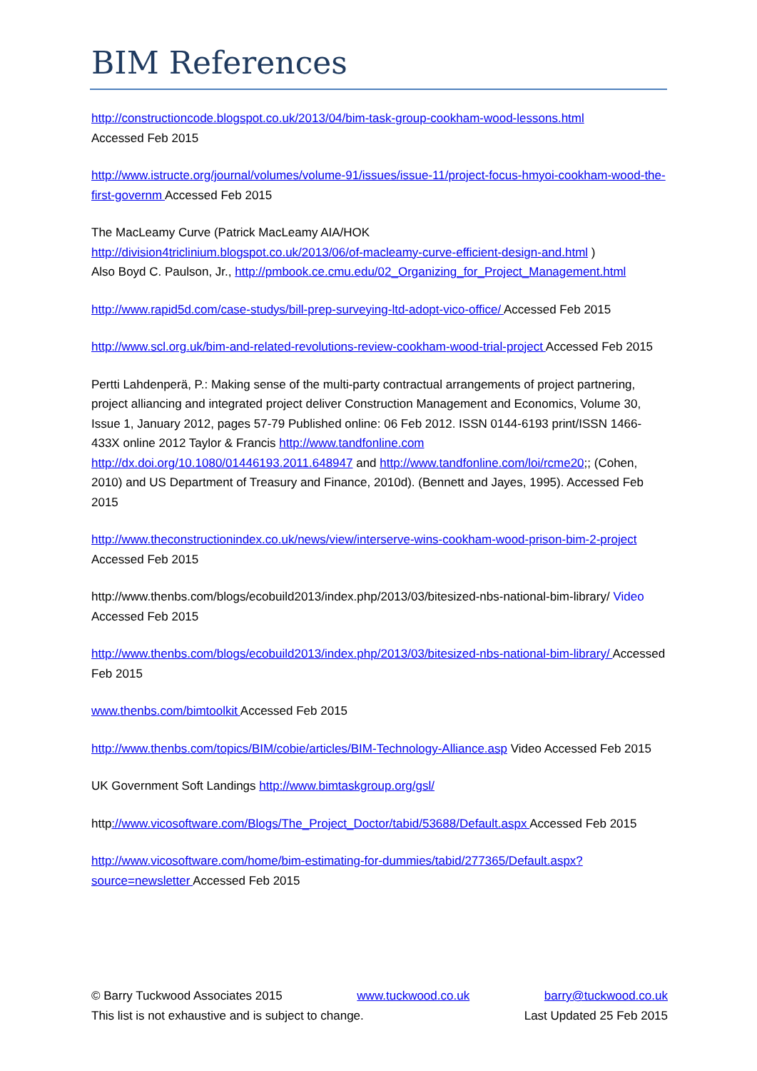BIM References
http://constructioncode.blogspot.co.uk/2013/04/bim-task-group-cookham-wood-lessons.html
Accessed Feb 2015
http://www.istructe.org/journal/volumes/volume-91/issues/issue-11/project-focus-hmyoi-cookham-wood-the-first-governm Accessed Feb 2015
The MacLeamy Curve (Patrick MacLeamy AIA/HOK
http://division4triclinium.blogspot.co.uk/2013/06/of-macleamy-curve-efficient-design-and.html )
Also Boyd C. Paulson, Jr., http://pmbook.ce.cmu.edu/02_Organizing_for_Project_Management.html
http://www.rapid5d.com/case-studys/bill-prep-surveying-ltd-adopt-vico-office/ Accessed Feb 2015
http://www.scl.org.uk/bim-and-related-revolutions-review-cookham-wood-trial-project Accessed Feb 2015
Pertti Lahdenperä, P.: Making sense of the multi-party contractual arrangements of project partnering, project alliancing and integrated project deliver Construction Management and Economics, Volume 30, Issue 1, January 2012, pages 57-79 Published online: 06 Feb 2012. ISSN 0144-6193 print/ISSN 1466-433X online 2012 Taylor & Francis http://www.tandfonline.com http://dx.doi.org/10.1080/01446193.2011.648947 and http://www.tandfonline.com/loi/rcme20;; (Cohen, 2010) and US Department of Treasury and Finance, 2010d). (Bennett and Jayes, 1995). Accessed Feb 2015
http://www.theconstructionindex.co.uk/news/view/interserve-wins-cookham-wood-prison-bim-2-project Accessed Feb 2015
http://www.thenbs.com/blogs/ecobuild2013/index.php/2013/03/bitesized-nbs-national-bim-library/ Video Accessed Feb 2015
http://www.thenbs.com/blogs/ecobuild2013/index.php/2013/03/bitesized-nbs-national-bim-library/ Accessed Feb 2015
www.thenbs.com/bimtoolkit Accessed Feb 2015
http://www.thenbs.com/topics/BIM/cobie/articles/BIM-Technology-Alliance.asp Video Accessed Feb 2015
UK Government Soft Landings http://www.bimtaskgroup.org/gsl/
http://www.vicosoftware.com/Blogs/The_Project_Doctor/tabid/53688/Default.aspx Accessed Feb 2015
http://www.vicosoftware.com/home/bim-estimating-for-dummies/tabid/277365/Default.aspx?source=newsletter Accessed Feb 2015
© Barry Tuckwood Associates 2015 www.tuckwood.co.uk barry@tuckwood.co.uk
This list is not exhaustive and is subject to change. Last Updated 25 Feb 2015